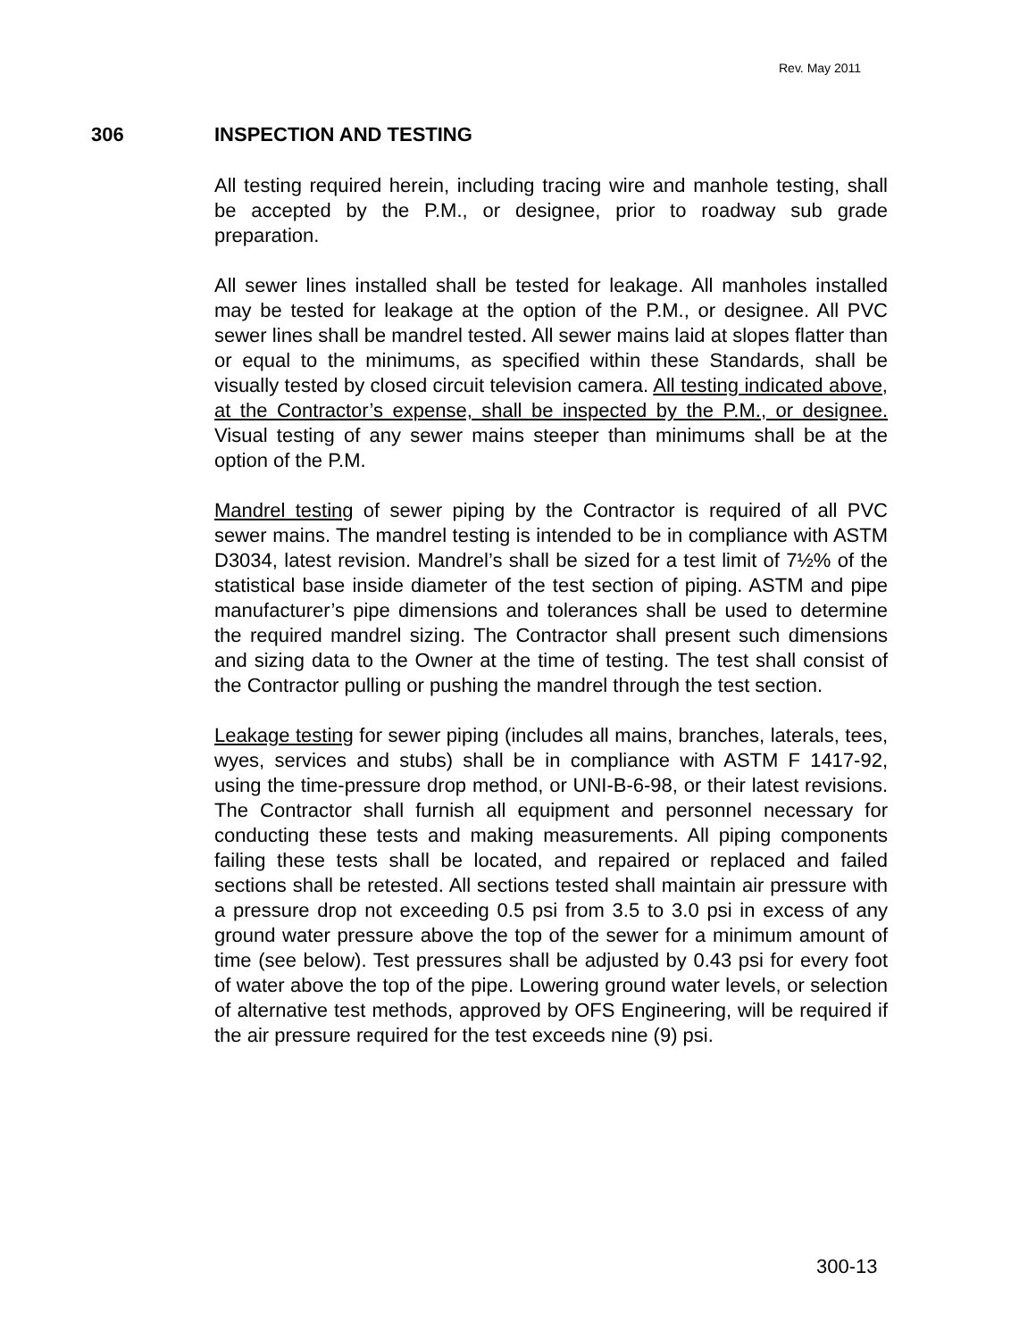Rev. May 2011
306 INSPECTION AND TESTING
All testing required herein, including tracing wire and manhole testing, shall be accepted by the P.M., or designee, prior to roadway sub grade preparation.
All sewer lines installed shall be tested for leakage. All manholes installed may be tested for leakage at the option of the P.M., or designee. All PVC sewer lines shall be mandrel tested. All sewer mains laid at slopes flatter than or equal to the minimums, as specified within these Standards, shall be visually tested by closed circuit television camera. All testing indicated above, at the Contractor’s expense, shall be inspected by the P.M., or designee. Visual testing of any sewer mains steeper than minimums shall be at the option of the P.M.
Mandrel testing of sewer piping by the Contractor is required of all PVC sewer mains. The mandrel testing is intended to be in compliance with ASTM D3034, latest revision. Mandrel’s shall be sized for a test limit of 7½% of the statistical base inside diameter of the test section of piping. ASTM and pipe manufacturer’s pipe dimensions and tolerances shall be used to determine the required mandrel sizing. The Contractor shall present such dimensions and sizing data to the Owner at the time of testing. The test shall consist of the Contractor pulling or pushing the mandrel through the test section.
Leakage testing for sewer piping (includes all mains, branches, laterals, tees, wyes, services and stubs) shall be in compliance with ASTM F 1417-92, using the time-pressure drop method, or UNI-B-6-98, or their latest revisions. The Contractor shall furnish all equipment and personnel necessary for conducting these tests and making measurements. All piping components failing these tests shall be located, and repaired or replaced and failed sections shall be retested. All sections tested shall maintain air pressure with a pressure drop not exceeding 0.5 psi from 3.5 to 3.0 psi in excess of any ground water pressure above the top of the sewer for a minimum amount of time (see below). Test pressures shall be adjusted by 0.43 psi for every foot of water above the top of the pipe. Lowering ground water levels, or selection of alternative test methods, approved by OFS Engineering, will be required if the air pressure required for the test exceeds nine (9) psi.
300-13